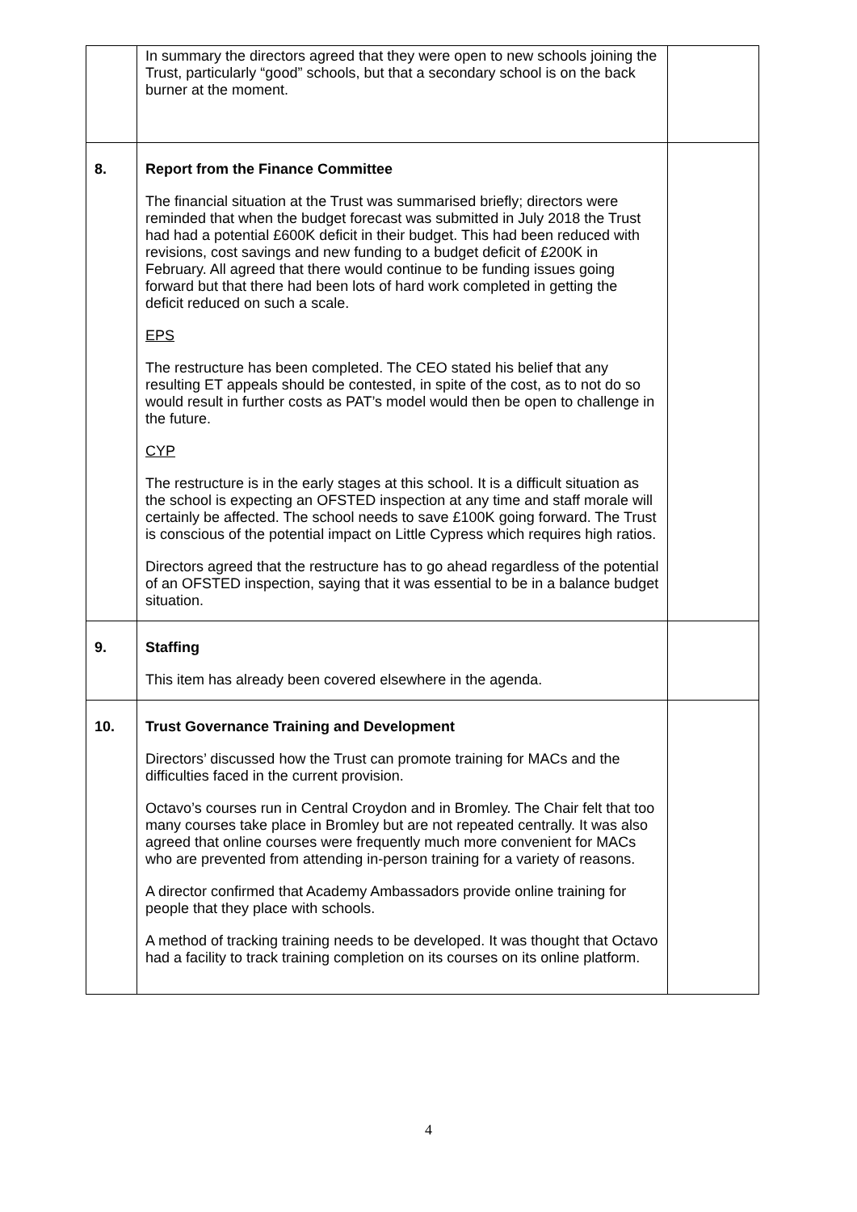| | In summary the directors agreed that they were open to new schools joining the Trust, particularly “good” schools, but that a secondary school is on the back burner at the moment. | |
| 8. | Report from the Finance Committee The financial situation at the Trust was summarised briefly; directors were reminded that when the budget forecast was submitted in July 2018 the Trust had had a potential £600K deficit in their budget. This had been reduced with revisions, cost savings and new funding to a budget deficit of £200K in February. All agreed that there would continue to be funding issues going forward but that there had been lots of hard work completed in getting the deficit reduced on such a scale. EPS The restructure has been completed. The CEO stated his belief that any resulting ET appeals should be contested, in spite of the cost, as to not do so would result in further costs as PAT’s model would then be open to challenge in the future. CYP The restructure is in the early stages at this school. It is a difficult situation as the school is expecting an OFSTED inspection at any time and staff morale will certainly be affected. The school needs to save £100K going forward. The Trust is conscious of the potential impact on Little Cypress which requires high ratios. Directors agreed that the restructure has to go ahead regardless of the potential of an OFSTED inspection, saying that it was essential to be in a balance budget situation. | |
| 9. | Staffing This item has already been covered elsewhere in the agenda. | |
| 10. | Trust Governance Training and Development Directors’ discussed how the Trust can promote training for MACs and the difficulties faced in the current provision. Octavo’s courses run in Central Croydon and in Bromley. The Chair felt that too many courses take place in Bromley but are not repeated centrally. It was also agreed that online courses were frequently much more convenient for MACs who are prevented from attending in-person training for a variety of reasons. A director confirmed that Academy Ambassadors provide online training for people that they place with schools. A method of tracking training needs to be developed. It was thought that Octavo had a facility to track training completion on its courses on its online platform. | |
4